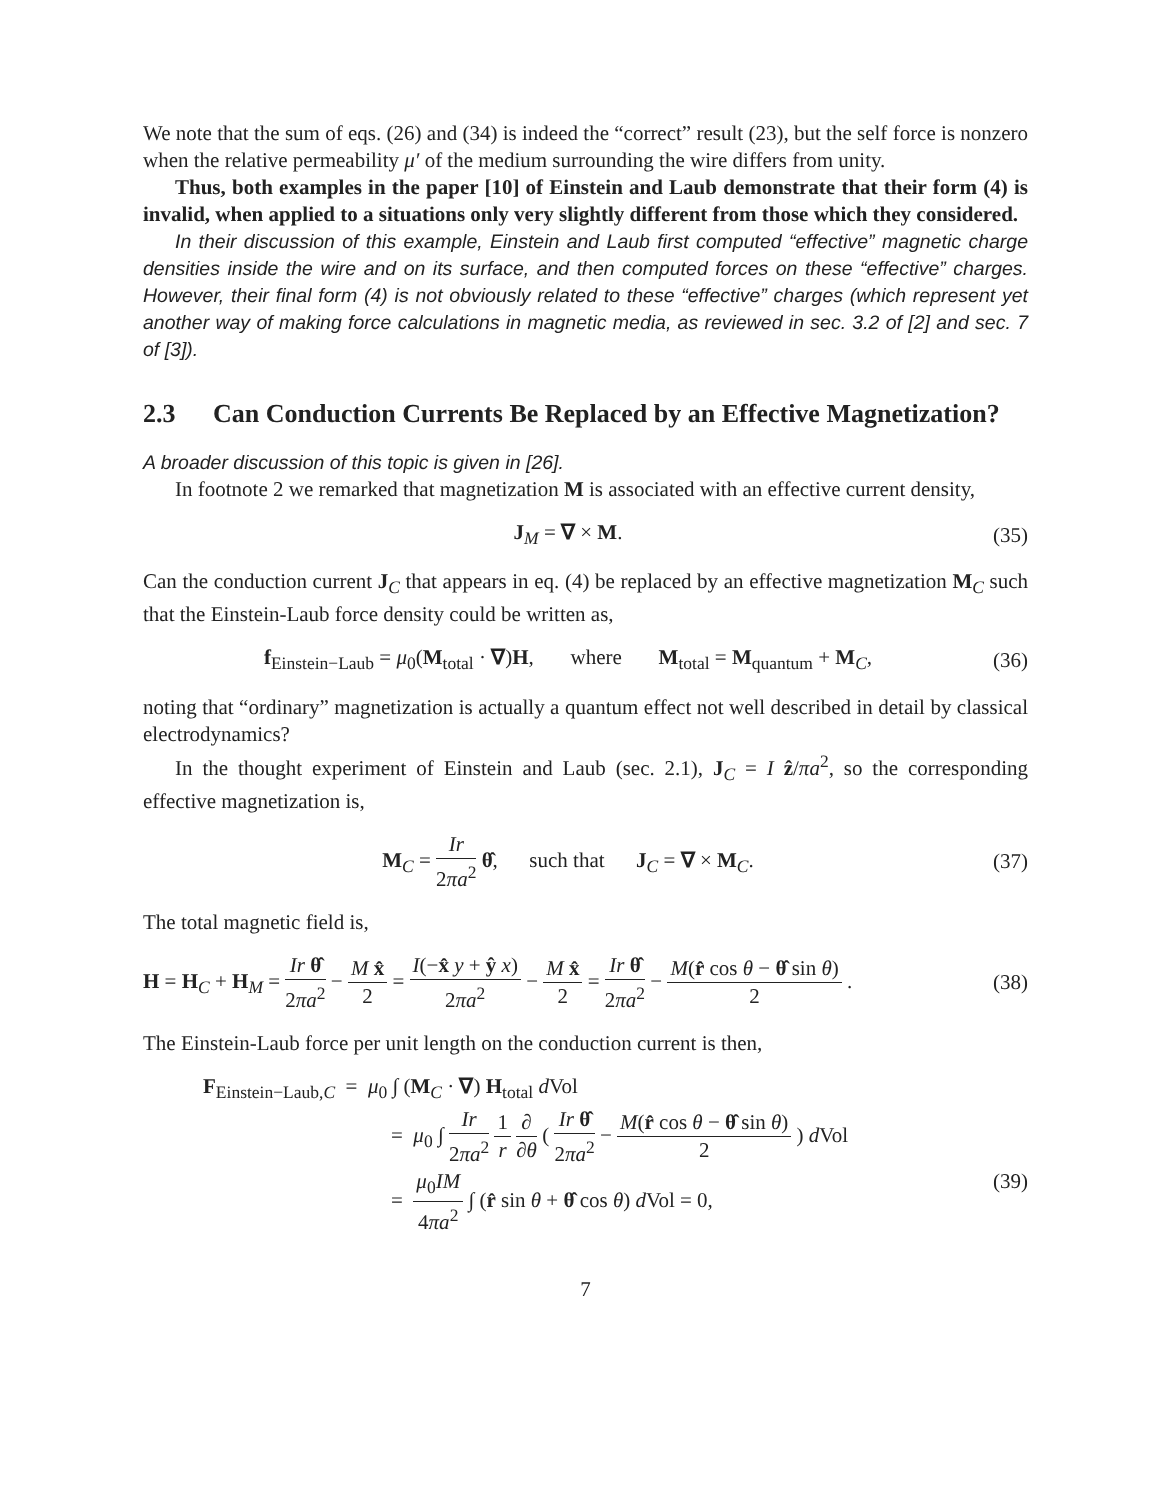We note that the sum of eqs. (26) and (34) is indeed the “correct” result (23), but the self force is nonzero when the relative permeability μ′ of the medium surrounding the wire differs from unity.
Thus, both examples in the paper [10] of Einstein and Laub demonstrate that their form (4) is invalid, when applied to a situations only very slightly different from those which they considered.
In their discussion of this example, Einstein and Laub first computed “effective” magnetic charge densities inside the wire and on its surface, and then computed forces on these “effective” charges. However, their final form (4) is not obviously related to these “effective” charges (which represent yet another way of making force calculations in magnetic media, as reviewed in sec. 3.2 of [2] and sec. 7 of [3]).
2.3 Can Conduction Currents Be Replaced by an Effective Magnetization?
A broader discussion of this topic is given in [26].
In footnote 2 we remarked that magnetization M is associated with an effective current density,
J<sub>M</sub> = ∇ × M. (35)
Can the conduction current J<sub>C</sub> that appears in eq. (4) be replaced by an effective magnetization M<sub>C</sub> such that the Einstein-Laub force density could be written as,
f<sub>Einstein−Laub</sub> = μ<sub>0</sub>(M<sub>total</sub> · ∇)H, where M<sub>total</sub> = M<sub>quantum</sub> + M<sub>C</sub>,
(36)
noting that “ordinary” magnetization is actually a quantum effect not well described in detail by classical electrodynamics?
In the thought experiment of Einstein and Laub (sec. 2.1), J<sub>C</sub> = I ẑ/πa<sup>2</sup>, so the corresponding effective magnetization is,
M<sub>C</sub> = Ir 2πa<sup>2</sup> θ̂, such that J<sub>C</sub> = ∇ × M<sub>C</sub>.
(37)
The total magnetic field is,
H = H<sub>C</sub> + H<sub>M</sub> = Ir θ̂ 2πa<sup>2</sup> − M x̂ 2 = I(−x̂ y + ŷ x) 2πa<sup>2</sup> − M x̂ 2 = Ir θ̂ 2πa<sup>2</sup> − M(r̂ cos θ − θ̂ sin θ) 2 .
(38)
The Einstein-Laub force per unit length on the conduction current is then,
F<sub>Einstein−Laub,C</sub> = μ<sub>0</sub> ∫ (M<sub>C</sub> · ∇) H<sub>total</sub> d Vol
= μ<sub>0</sub> ∫ Ir 2πa<sup>2</sup> 1 r ∂ ∂θ ( Ir θ̂ 2πa<sup>2</sup> − M(r̂ cos θ − θ̂ sin θ) 2 ) d Vol
= μ<sub>0</sub>IM 4πa<sup>2</sup> ∫ (r̂ sin θ + θ̂ cos θ) d Vol = 0,
(39)
7